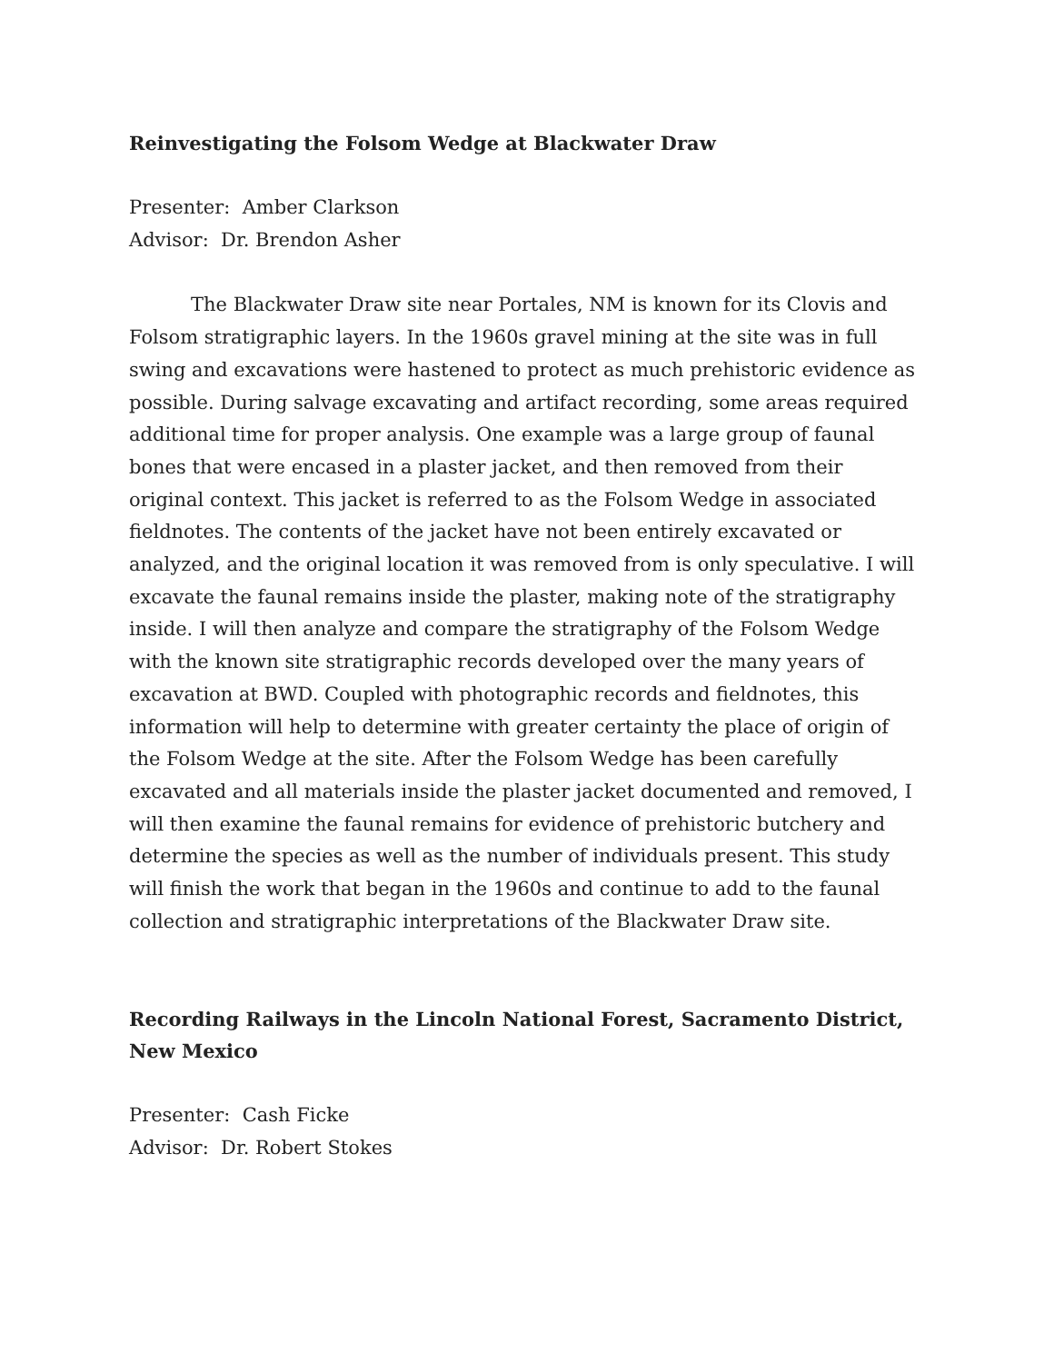Reinvestigating the Folsom Wedge at Blackwater Draw
Presenter: Amber Clarkson
Advisor: Dr. Brendon Asher
The Blackwater Draw site near Portales, NM is known for its Clovis and Folsom stratigraphic layers. In the 1960s gravel mining at the site was in full swing and excavations were hastened to protect as much prehistoric evidence as possible. During salvage excavating and artifact recording, some areas required additional time for proper analysis. One example was a large group of faunal bones that were encased in a plaster jacket, and then removed from their original context. This jacket is referred to as the Folsom Wedge in associated fieldnotes. The contents of the jacket have not been entirely excavated or analyzed, and the original location it was removed from is only speculative. I will excavate the faunal remains inside the plaster, making note of the stratigraphy inside. I will then analyze and compare the stratigraphy of the Folsom Wedge with the known site stratigraphic records developed over the many years of excavation at BWD. Coupled with photographic records and fieldnotes, this information will help to determine with greater certainty the place of origin of the Folsom Wedge at the site. After the Folsom Wedge has been carefully excavated and all materials inside the plaster jacket documented and removed, I will then examine the faunal remains for evidence of prehistoric butchery and determine the species as well as the number of individuals present. This study will finish the work that began in the 1960s and continue to add to the faunal collection and stratigraphic interpretations of the Blackwater Draw site.
Recording Railways in the Lincoln National Forest, Sacramento District,
New Mexico
Presenter: Cash Ficke
Advisor: Dr. Robert Stokes